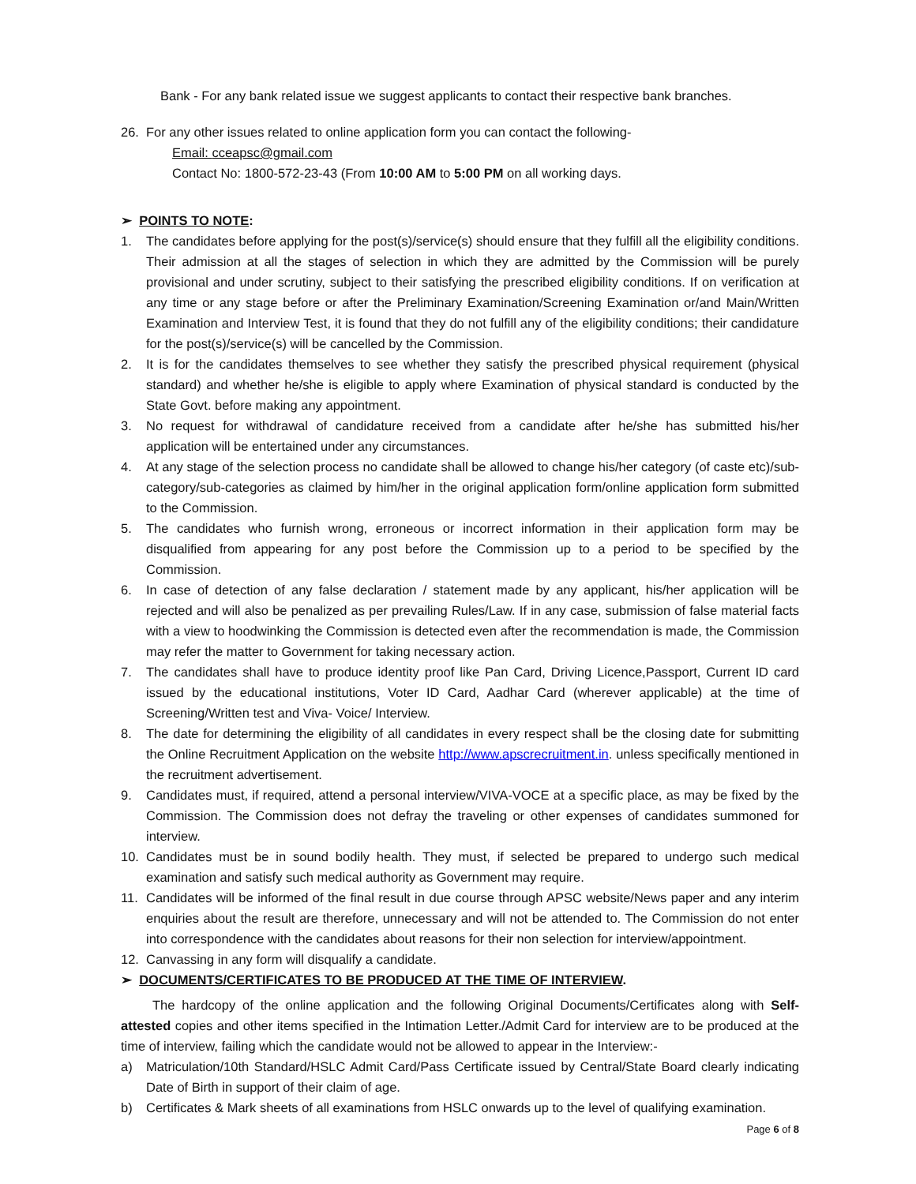Bank - For any bank related issue we suggest applicants to contact their respective bank branches.
26. For any other issues related to online application form you can contact the following-
Email: cceapsc@gmail.com
Contact No: 1800-572-23-43 (From 10:00 AM to 5:00 PM on all working days.
➢ POINTS TO NOTE:
1. The candidates before applying for the post(s)/service(s) should ensure that they fulfill all the eligibility conditions. Their admission at all the stages of selection in which they are admitted by the Commission will be purely provisional and under scrutiny, subject to their satisfying the prescribed eligibility conditions. If on verification at any time or any stage before or after the Preliminary Examination/Screening Examination or/and Main/Written Examination and Interview Test, it is found that they do not fulfill any of the eligibility conditions; their candidature for the post(s)/service(s) will be cancelled by the Commission.
2. It is for the candidates themselves to see whether they satisfy the prescribed physical requirement (physical standard) and whether he/she is eligible to apply where Examination of physical standard is conducted by the State Govt. before making any appointment.
3. No request for withdrawal of candidature received from a candidate after he/she has submitted his/her application will be entertained under any circumstances.
4. At any stage of the selection process no candidate shall be allowed to change his/her category (of caste etc)/sub-category/sub-categories as claimed by him/her in the original application form/online application form submitted to the Commission.
5. The candidates who furnish wrong, erroneous or incorrect information in their application form may be disqualified from appearing for any post before the Commission up to a period to be specified by the Commission.
6. In case of detection of any false declaration / statement made by any applicant, his/her application will be rejected and will also be penalized as per prevailing Rules/Law. If in any case, submission of false material facts with a view to hoodwinking the Commission is detected even after the recommendation is made, the Commission may refer the matter to Government for taking necessary action.
7. The candidates shall have to produce identity proof like Pan Card, Driving Licence,Passport, Current ID card issued by the educational institutions, Voter ID Card, Aadhar Card (wherever applicable) at the time of Screening/Written test and Viva- Voice/ Interview.
8. The date for determining the eligibility of all candidates in every respect shall be the closing date for submitting the Online Recruitment Application on the website http://www.apscrecruitment.in. unless specifically mentioned in the recruitment advertisement.
9. Candidates must, if required, attend a personal interview/VIVA-VOCE at a specific place, as may be fixed by the Commission. The Commission does not defray the traveling or other expenses of candidates summoned for interview.
10. Candidates must be in sound bodily health. They must, if selected be prepared to undergo such medical examination and satisfy such medical authority as Government may require.
11. Candidates will be informed of the final result in due course through APSC website/News paper and any interim enquiries about the result are therefore, unnecessary and will not be attended to. The Commission do not enter into correspondence with the candidates about reasons for their non selection for interview/appointment.
12. Canvassing in any form will disqualify a candidate.
➢ DOCUMENTS/CERTIFICATES TO BE PRODUCED AT THE TIME OF INTERVIEW.
The hardcopy of the online application and the following Original Documents/Certificates along with Self-attested copies and other items specified in the Intimation Letter./Admit Card for interview are to be produced at the time of interview, failing which the candidate would not be allowed to appear in the Interview:-
a) Matriculation/10th Standard/HSLC Admit Card/Pass Certificate issued by Central/State Board clearly indicating Date of Birth in support of their claim of age.
b) Certificates & Mark sheets of all examinations from HSLC onwards up to the level of qualifying examination.
Page 6 of 8